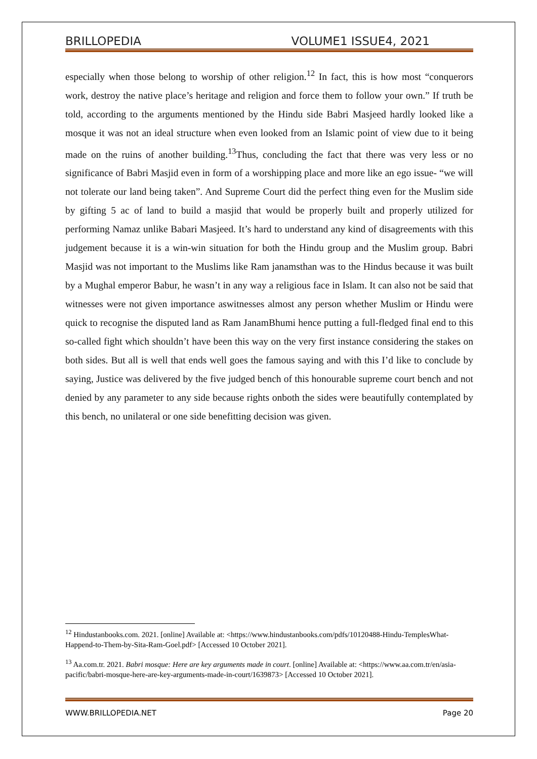BRILLOPEDIA VOLUME1 ISSUE4, 2021
especially when those belong to worship of other religion.<sup>12</sup> In fact, this is how most “conquerors work, destroy the native place’s heritage and religion and force them to follow your own.” If truth be told, according to the arguments mentioned by the Hindu side Babri Masjeed hardly looked like a mosque it was not an ideal structure when even looked from an Islamic point of view due to it being made on the ruins of another building.<sup>13</sup>Thus, concluding the fact that there was very less or no significance of Babri Masjid even in form of a worshipping place and more like an ego issue- “we will not tolerate our land being taken”. And Supreme Court did the perfect thing even for the Muslim side by gifting 5 ac of land to build a masjid that would be properly built and properly utilized for performing Namaz unlike Babari Masjeed. It’s hard to understand any kind of disagreements with this judgement because it is a win-win situation for both the Hindu group and the Muslim group. Babri Masjid was not important to the Muslims like Ram janamsthan was to the Hindus because it was built by a Mughal emperor Babur, he wasn’t in any way a religious face in Islam. It can also not be said that witnesses were not given importance aswitnesses almost any person whether Muslim or Hindu were quick to recognise the disputed land as Ram JanamBhumi hence putting a full-fledged final end to this so-called fight which shouldn’t have been this way on the very first instance considering the stakes on both sides. But all is well that ends well goes the famous saying and with this I’d like to conclude by saying, Justice was delivered by the five judged bench of this honourable supreme court bench and not denied by any parameter to any side because rights onboth the sides were beautifully contemplated by this bench, no unilateral or one side benefitting decision was given.
<sup>12</sup> Hindustanbooks.com. 2021. [online] Available at: <https://www.hindustanbooks.com/pdfs/10120488-Hindu-TemplesWhat-Happend-to-Them-by-Sita-Ram-Goel.pdf> [Accessed 10 October 2021].
<sup>13</sup> Aa.com.tr. 2021. Babri mosque: Here are key arguments made in court. [online] Available at: <https://www.aa.com.tr/en/asia-pacific/babri-mosque-here-are-key-arguments-made-in-court/1639873> [Accessed 10 October 2021].
WWW.BRILLOPEDIA.NET Page 20